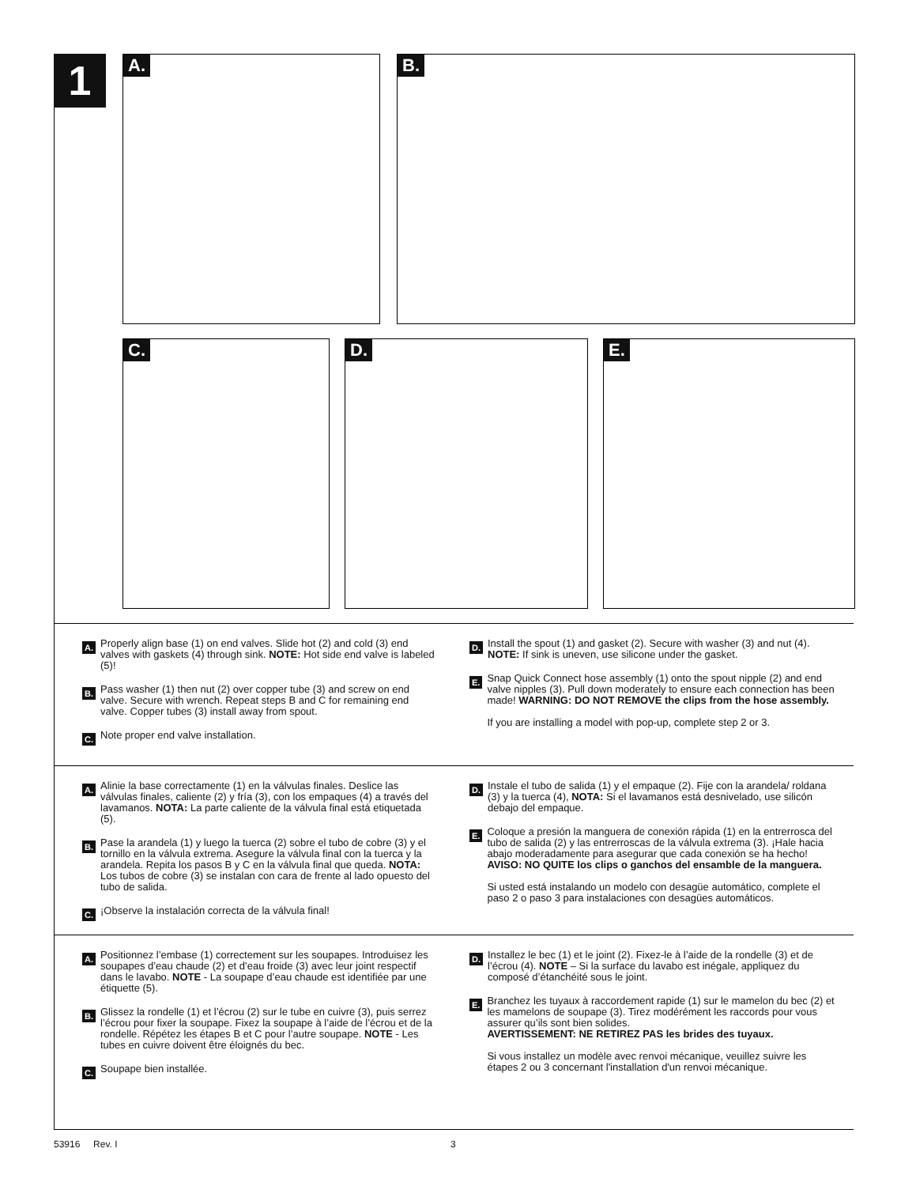1 A. B.
C. D. E.
A.
Properly align base (1) on end valves. Slide hot (2) and cold (3) end valves with gaskets (4) through sink. NOTE: Hot side end valve is labeled (5)!
B.
Pass washer (1) then nut (2) over copper tube (3) and screw on end valve. Secure with wrench. Repeat steps B and C for remaining end valve. Copper tubes (3) install away from spout.
C.
Note proper end valve installation.
D.
Install the spout (1) and gasket (2). Secure with washer (3) and nut (4). NOTE: If sink is uneven, use silicone under the gasket.
E.
Snap Quick Connect hose assembly (1) onto the spout nipple (2) and end valve nipples (3). Pull down moderately to ensure each connection has been made! WARNING: DO NOT REMOVE the clips from the hose assembly.
If you are installing a model with pop-up, complete step 2 or 3.
A.
Alinie la base correctamente (1) en la válvulas finales. Deslice las válvulas finales, caliente (2) y fría (3), con los empaques (4) a través del lavamanos. NOTA: La parte caliente de la válvula final está etiquetada (5).
B.
Pase la arandela (1) y luego la tuerca (2) sobre el tubo de cobre (3) y el tornillo en la válvula extrema. Asegure la válvula final con la tuerca y la arandela. Repita los pasos B y C en la válvula final que queda. NOTA: Los tubos de cobre (3) se instalan con cara de frente al lado opuesto del tubo de salida.
C.
¡Observe la instalación correcta de la válvula final!
D.
Instale el tubo de salida (1) y el empaque (2). Fije con la arandela/ roldana (3) y la tuerca (4), NOTA: Si el lavamanos está desnivelado, use silicón debajo del empaque.
E.
Coloque a presión la manguera de conexión rápida (1) en la entrerrosca del tubo de salida (2) y las entrerroscas de la válvula extrema (3). ¡Hale hacia abajo moderadamente para asegurar que cada conexión se ha hecho! AVISO: NO QUITE los clips o ganchos del ensamble de la manguera.
Si usted está instalando un modelo con desagüe automático, complete el paso 2 o paso 3 para instalaciones con desagües automáticos.
A.
Positionnez l’embase (1) correctement sur les soupapes. Introduisez les soupapes d’eau chaude (2) et d’eau froide (3) avec leur joint respectif dans le lavabo. NOTE - La soupape d’eau chaude est identifiée par une étiquette (5).
B.
Glissez la rondelle (1) et l’écrou (2) sur le tube en cuivre (3), puis serrez l’écrou pour fixer la soupape. Fixez la soupape à l’aide de l’écrou et de la rondelle. Répétez les étapes B et C pour l’autre soupape. NOTE - Les tubes en cuivre doivent être éloignés du bec.
C.
Soupape bien installée.
D.
Installez le bec (1) et le joint (2). Fixez-le à l’aide de la rondelle (3) et de l’écrou (4). NOTE – Si la surface du lavabo est inégale, appliquez du composé d’étanchéité sous le joint.
E.
Branchez les tuyaux à raccordement rapide (1) sur le mamelon du bec (2) et les mamelons de soupape (3). Tirez modérément les raccords pour vous assurer qu’ils sont bien solides.
AVERTISSEMENT: NE RETIREZ PAS les brides des tuyaux.
Si vous installez un modèle avec renvoi mécanique, veuillez suivre les étapes 2 ou 3 concernant l'installation d'un renvoi mécanique.
53916 Rev. I 3